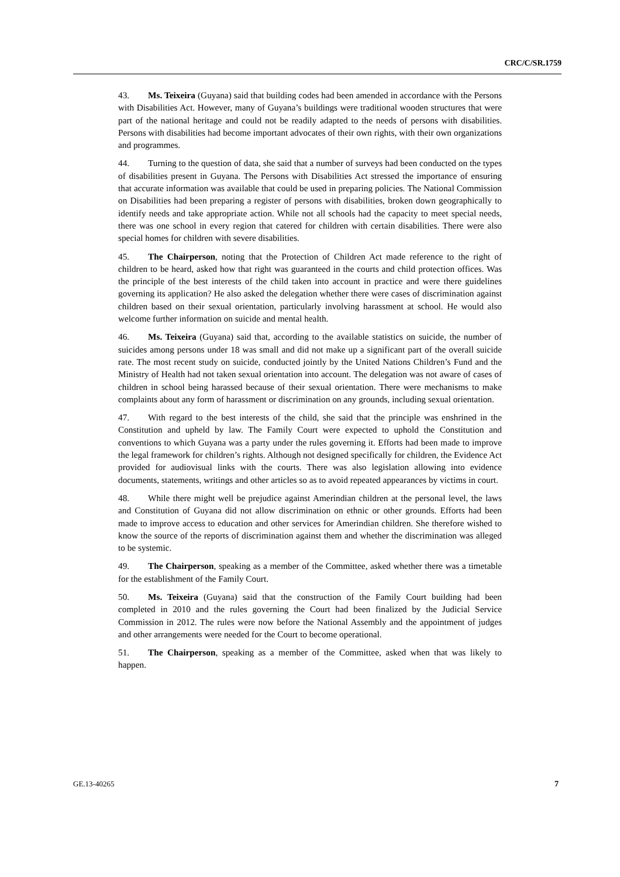CRC/C/SR.1759
43. Ms. Teixeira (Guyana) said that building codes had been amended in accordance with the Persons with Disabilities Act. However, many of Guyana’s buildings were traditional wooden structures that were part of the national heritage and could not be readily adapted to the needs of persons with disabilities. Persons with disabilities had become important advocates of their own rights, with their own organizations and programmes.
44. Turning to the question of data, she said that a number of surveys had been conducted on the types of disabilities present in Guyana. The Persons with Disabilities Act stressed the importance of ensuring that accurate information was available that could be used in preparing policies. The National Commission on Disabilities had been preparing a register of persons with disabilities, broken down geographically to identify needs and take appropriate action. While not all schools had the capacity to meet special needs, there was one school in every region that catered for children with certain disabilities. There were also special homes for children with severe disabilities.
45. The Chairperson, noting that the Protection of Children Act made reference to the right of children to be heard, asked how that right was guaranteed in the courts and child protection offices. Was the principle of the best interests of the child taken into account in practice and were there guidelines governing its application? He also asked the delegation whether there were cases of discrimination against children based on their sexual orientation, particularly involving harassment at school. He would also welcome further information on suicide and mental health.
46. Ms. Teixeira (Guyana) said that, according to the available statistics on suicide, the number of suicides among persons under 18 was small and did not make up a significant part of the overall suicide rate. The most recent study on suicide, conducted jointly by the United Nations Children’s Fund and the Ministry of Health had not taken sexual orientation into account. The delegation was not aware of cases of children in school being harassed because of their sexual orientation. There were mechanisms to make complaints about any form of harassment or discrimination on any grounds, including sexual orientation.
47. With regard to the best interests of the child, she said that the principle was enshrined in the Constitution and upheld by law. The Family Court were expected to uphold the Constitution and conventions to which Guyana was a party under the rules governing it. Efforts had been made to improve the legal framework for children’s rights. Although not designed specifically for children, the Evidence Act provided for audiovisual links with the courts. There was also legislation allowing into evidence documents, statements, writings and other articles so as to avoid repeated appearances by victims in court.
48. While there might well be prejudice against Amerindian children at the personal level, the laws and Constitution of Guyana did not allow discrimination on ethnic or other grounds. Efforts had been made to improve access to education and other services for Amerindian children. She therefore wished to know the source of the reports of discrimination against them and whether the discrimination was alleged to be systemic.
49. The Chairperson, speaking as a member of the Committee, asked whether there was a timetable for the establishment of the Family Court.
50. Ms. Teixeira (Guyana) said that the construction of the Family Court building had been completed in 2010 and the rules governing the Court had been finalized by the Judicial Service Commission in 2012. The rules were now before the National Assembly and the appointment of judges and other arrangements were needed for the Court to become operational.
51. The Chairperson, speaking as a member of the Committee, asked when that was likely to happen.
GE.13-40265 7